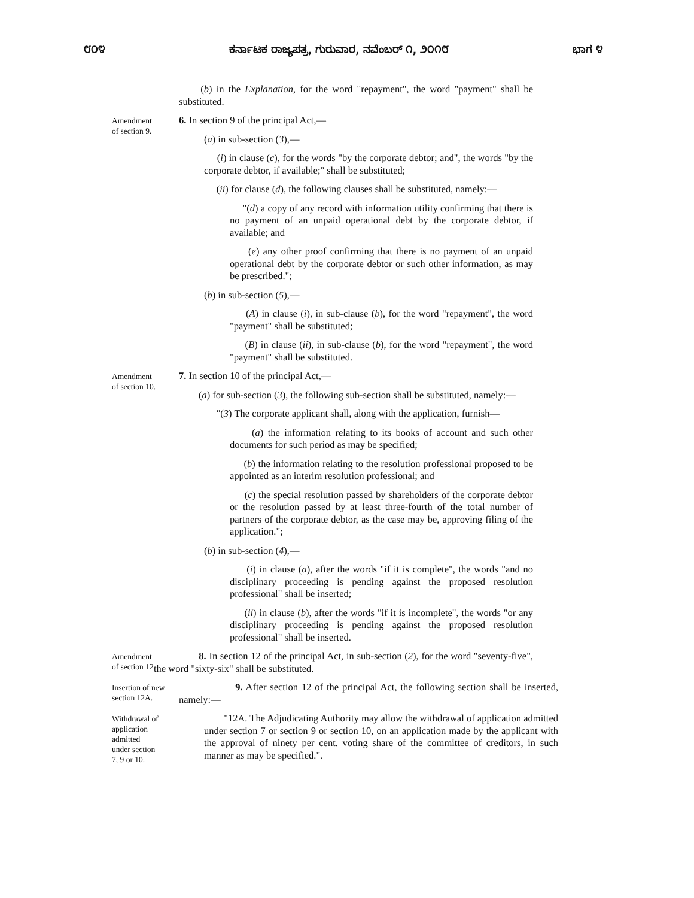೮೦೪ ಕರ್ನಾಟಕ ರಾಜ್ಯಪತ್ರ, ಗುರುವಾರ, ನವೆಂಬರ್ ೧, ೨೦೧೮ ಭಾಗ ೪
(b) in the Explanation, for the word "repayment", the word "payment" shall be substituted.
Amendment
of section 9.
6. In section 9 of the principal Act,—
(a) in sub-section (3),—
(i) in clause (c), for the words "by the corporate debtor; and", the words "by the corporate debtor, if available;" shall be substituted;
(ii) for clause (d), the following clauses shall be substituted, namely:—
"(d) a copy of any record with information utility confirming that there is no payment of an unpaid operational debt by the corporate debtor, if available; and
(e) any other proof confirming that there is no payment of an unpaid operational debt by the corporate debtor or such other information, as may be prescribed.";
(b) in sub-section (5),—
(A) in clause (i), in sub-clause (b), for the word "repayment", the word "payment" shall be substituted;
(B) in clause (ii), in sub-clause (b), for the word "repayment", the word "payment" shall be substituted.
Amendment
of section 10.
7. In section 10 of the principal Act,—
(a) for sub-section (3), the following sub-section shall be substituted, namely:—
"(3) The corporate applicant shall, along with the application, furnish—
(a) the information relating to its books of account and such other documents for such period as may be specified;
(b) the information relating to the resolution professional proposed to be appointed as an interim resolution professional; and
(c) the special resolution passed by shareholders of the corporate debtor or the resolution passed by at least three-fourth of the total number of partners of the corporate debtor, as the case may be, approving filing of the application.";
(b) in sub-section (4),—
(i) in clause (a), after the words "if it is complete", the words "and no disciplinary proceeding is pending against the proposed resolution professional" shall be inserted;
(ii) in clause (b), after the words "if it is incomplete", the words "or any disciplinary proceeding is pending against the proposed resolution professional" shall be inserted.
Amendment
of section 12.
8. In section 12 of the principal Act, in sub-section (2), for the word "seventy-five", the word "sixty-six" shall be substituted.
Insertion of new
section 12A.
9. After section 12 of the principal Act, the following section shall be inserted, namely:—
Withdrawal of
application
admitted
under section
7, 9 or 10.
"12A. The Adjudicating Authority may allow the withdrawal of application admitted under section 7 or section 9 or section 10, on an application made by the applicant with the approval of ninety per cent. voting share of the committee of creditors, in such manner as may be specified.".